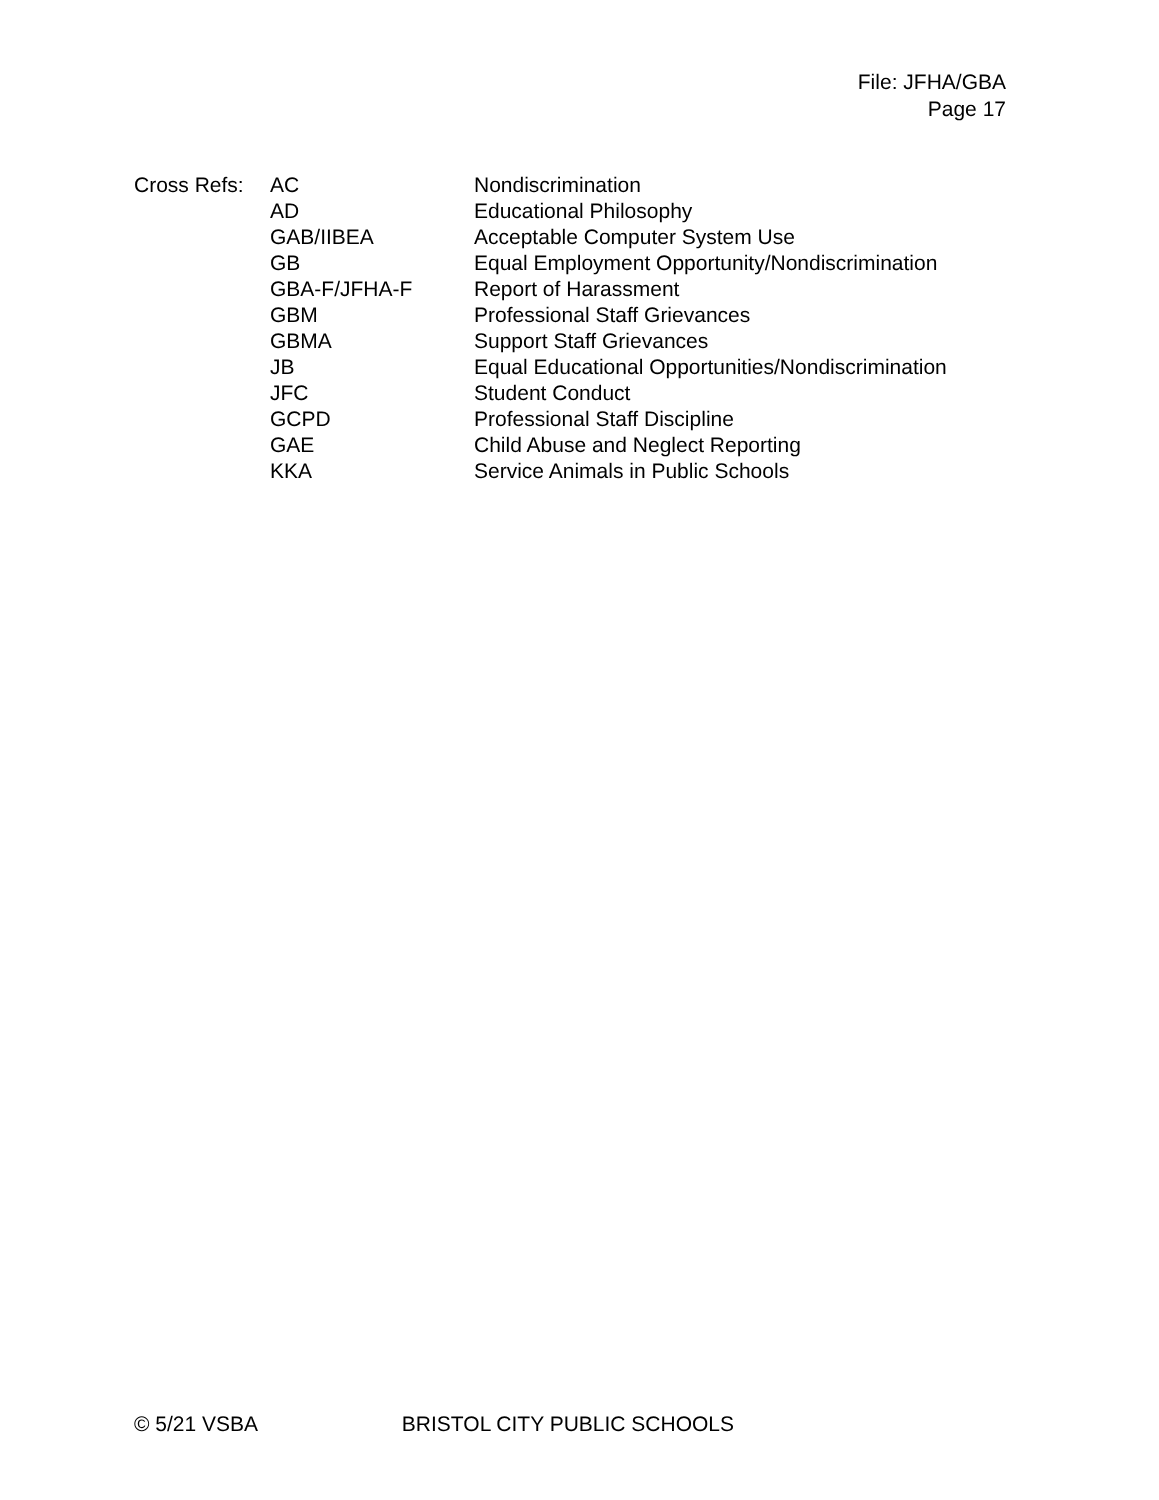File: JFHA/GBA
Page 17
| Cross Refs: | AC | Nondiscrimination |
| | AD | Educational Philosophy |
| | GAB/IIBEA | Acceptable Computer System Use |
| | GB | Equal Employment Opportunity/Nondiscrimination |
| | GBA-F/JFHA-F | Report of Harassment |
| | GBM | Professional Staff Grievances |
| | GBMA | Support Staff Grievances |
| | JB | Equal Educational Opportunities/Nondiscrimination |
| | JFC | Student Conduct |
| | GCPD | Professional Staff Discipline |
| | GAE | Child Abuse and Neglect Reporting |
| | KKA | Service Animals in Public Schools |
© 5/21 VSBA BRISTOL CITY PUBLIC SCHOOLS